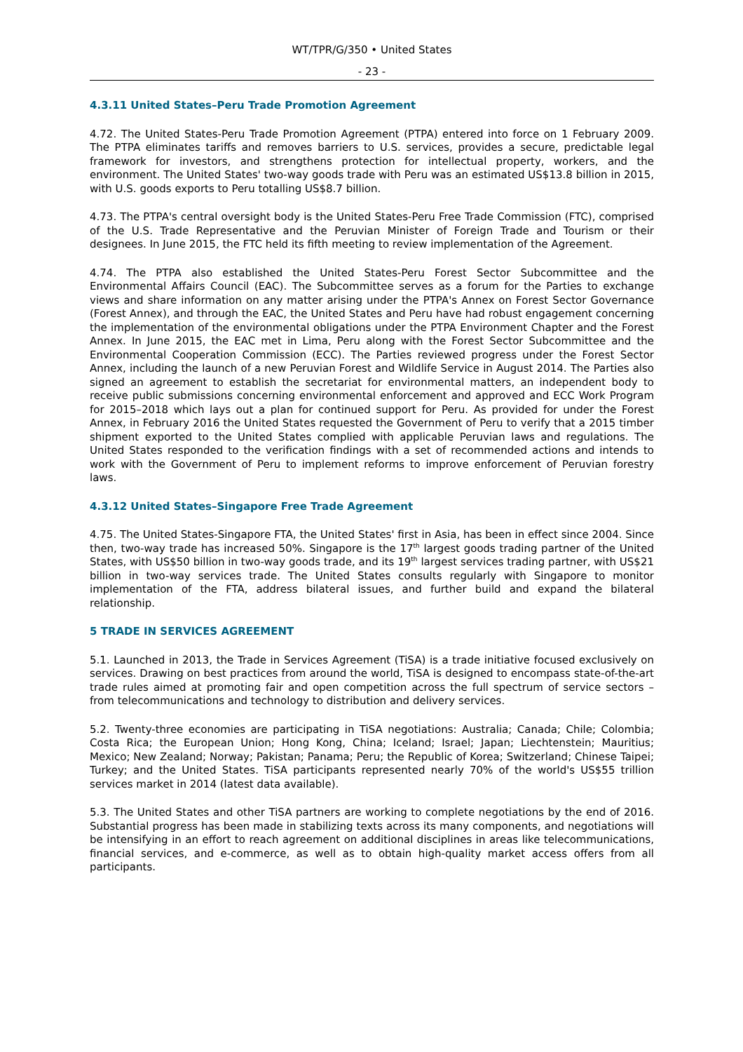WT/TPR/G/350 • United States
- 23 -
4.3.11 United States–Peru Trade Promotion Agreement
4.72. The United States-Peru Trade Promotion Agreement (PTPA) entered into force on 1 February 2009. The PTPA eliminates tariffs and removes barriers to U.S. services, provides a secure, predictable legal framework for investors, and strengthens protection for intellectual property, workers, and the environment. The United States' two-way goods trade with Peru was an estimated US$13.8 billion in 2015, with U.S. goods exports to Peru totalling US$8.7 billion.
4.73. The PTPA's central oversight body is the United States-Peru Free Trade Commission (FTC), comprised of the U.S. Trade Representative and the Peruvian Minister of Foreign Trade and Tourism or their designees. In June 2015, the FTC held its fifth meeting to review implementation of the Agreement.
4.74. The PTPA also established the United States-Peru Forest Sector Subcommittee and the Environmental Affairs Council (EAC). The Subcommittee serves as a forum for the Parties to exchange views and share information on any matter arising under the PTPA's Annex on Forest Sector Governance (Forest Annex), and through the EAC, the United States and Peru have had robust engagement concerning the implementation of the environmental obligations under the PTPA Environment Chapter and the Forest Annex. In June 2015, the EAC met in Lima, Peru along with the Forest Sector Subcommittee and the Environmental Cooperation Commission (ECC). The Parties reviewed progress under the Forest Sector Annex, including the launch of a new Peruvian Forest and Wildlife Service in August 2014. The Parties also signed an agreement to establish the secretariat for environmental matters, an independent body to receive public submissions concerning environmental enforcement and approved and ECC Work Program for 2015–2018 which lays out a plan for continued support for Peru. As provided for under the Forest Annex, in February 2016 the United States requested the Government of Peru to verify that a 2015 timber shipment exported to the United States complied with applicable Peruvian laws and regulations. The United States responded to the verification findings with a set of recommended actions and intends to work with the Government of Peru to implement reforms to improve enforcement of Peruvian forestry laws.
4.3.12 United States–Singapore Free Trade Agreement
4.75. The United States-Singapore FTA, the United States' first in Asia, has been in effect since 2004. Since then, two-way trade has increased 50%. Singapore is the 17<sup>th</sup> largest goods trading partner of the United States, with US$50 billion in two-way goods trade, and its 19<sup>th</sup> largest services trading partner, with US$21 billion in two-way services trade. The United States consults regularly with Singapore to monitor implementation of the FTA, address bilateral issues, and further build and expand the bilateral relationship.
5 TRADE IN SERVICES AGREEMENT
5.1. Launched in 2013, the Trade in Services Agreement (TiSA) is a trade initiative focused exclusively on services. Drawing on best practices from around the world, TiSA is designed to encompass state-of-the-art trade rules aimed at promoting fair and open competition across the full spectrum of service sectors – from telecommunications and technology to distribution and delivery services.
5.2. Twenty-three economies are participating in TiSA negotiations: Australia; Canada; Chile; Colombia; Costa Rica; the European Union; Hong Kong, China; Iceland; Israel; Japan; Liechtenstein; Mauritius; Mexico; New Zealand; Norway; Pakistan; Panama; Peru; the Republic of Korea; Switzerland; Chinese Taipei; Turkey; and the United States. TiSA participants represented nearly 70% of the world's US$55 trillion services market in 2014 (latest data available).
5.3. The United States and other TiSA partners are working to complete negotiations by the end of 2016. Substantial progress has been made in stabilizing texts across its many components, and negotiations will be intensifying in an effort to reach agreement on additional disciplines in areas like telecommunications, financial services, and e-commerce, as well as to obtain high-quality market access offers from all participants.